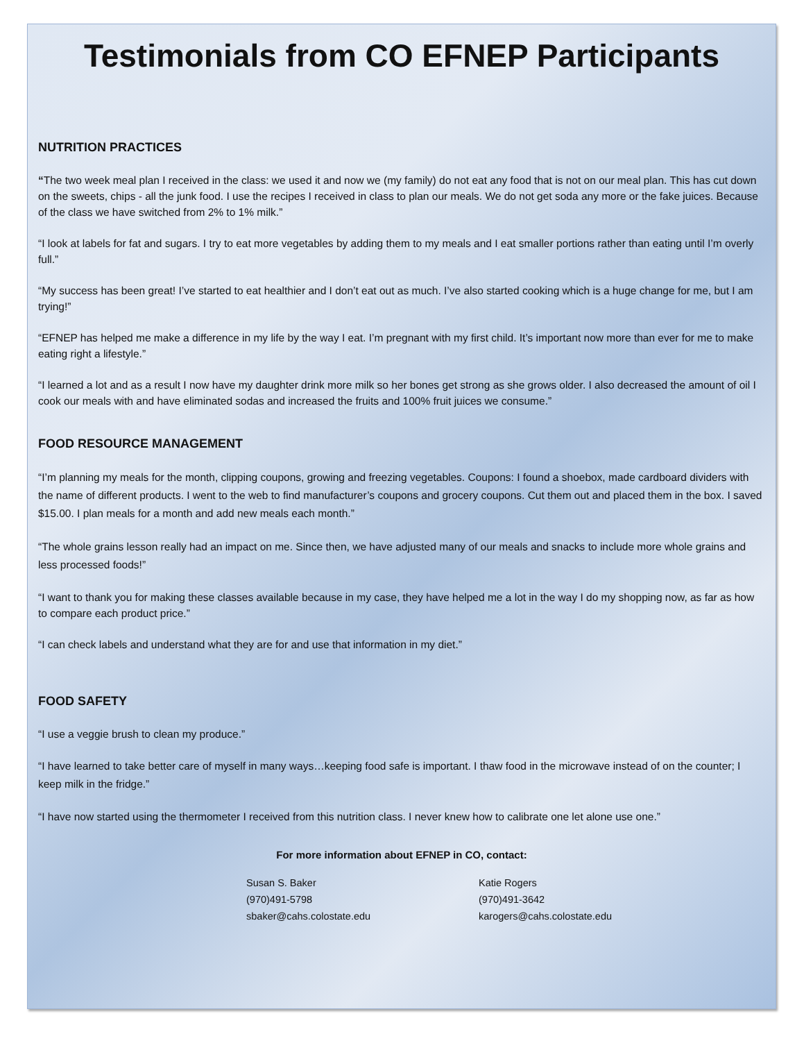Testimonials from CO EFNEP Participants
NUTRITION PRACTICES
“The two week meal plan I received in the class: we used it and now we (my family) do not eat any food that is not on our meal plan. This has cut down on the sweets, chips - all the junk food. I use the recipes I received in class to plan our meals. We do not get soda any more or the fake juices. Because of the class we have switched from 2% to 1% milk.”
“I look at labels for fat and sugars. I try to eat more vegetables by adding them to my meals and I eat smaller portions rather than eating until I’m overly full.”
“My success has been great! I’ve started to eat healthier and I don’t eat out as much. I’ve also started cooking which is a huge change for me, but I am trying!”
“EFNEP has helped me make a difference in my life by the way I eat. I’m pregnant with my first child. It’s important now more than ever for me to make eating right a lifestyle.”
“I learned a lot and as a result I now have my daughter drink more milk so her bones get strong as she grows older. I also decreased the amount of oil I cook our meals with and have eliminated sodas and increased the fruits and 100% fruit juices we consume.”
FOOD RESOURCE MANAGEMENT
“I’m planning my meals for the month, clipping coupons, growing and freezing vegetables. Coupons: I found a shoebox, made cardboard dividers with the name of different products. I went to the web to find manufacturer’s coupons and grocery coupons. Cut them out and placed them in the box. I saved $15.00. I plan meals for a month and add new meals each month.”
“The whole grains lesson really had an impact on me. Since then, we have adjusted many of our meals and snacks to include more whole grains and less processed foods!”
“I want to thank you for making these classes available because in my case, they have helped me a lot in the way I do my shopping now, as far as how to compare each product price.”
“I can check labels and understand what they are for and use that information in my diet.”
FOOD SAFETY
“I use a veggie brush to clean my produce.”
“I have learned to take better care of myself in many ways…keeping food safe is important. I thaw food in the microwave instead of on the counter; I keep milk in the fridge.”
“I have now started using the thermometer I received from this nutrition class. I never knew how to calibrate one let alone use one.”
For more information about EFNEP in CO, contact:
Susan S. Baker
(970)491-5798
sbaker@cahs.colostate.edu
Katie Rogers
(970)491-3642
karogers@cahs.colostate.edu